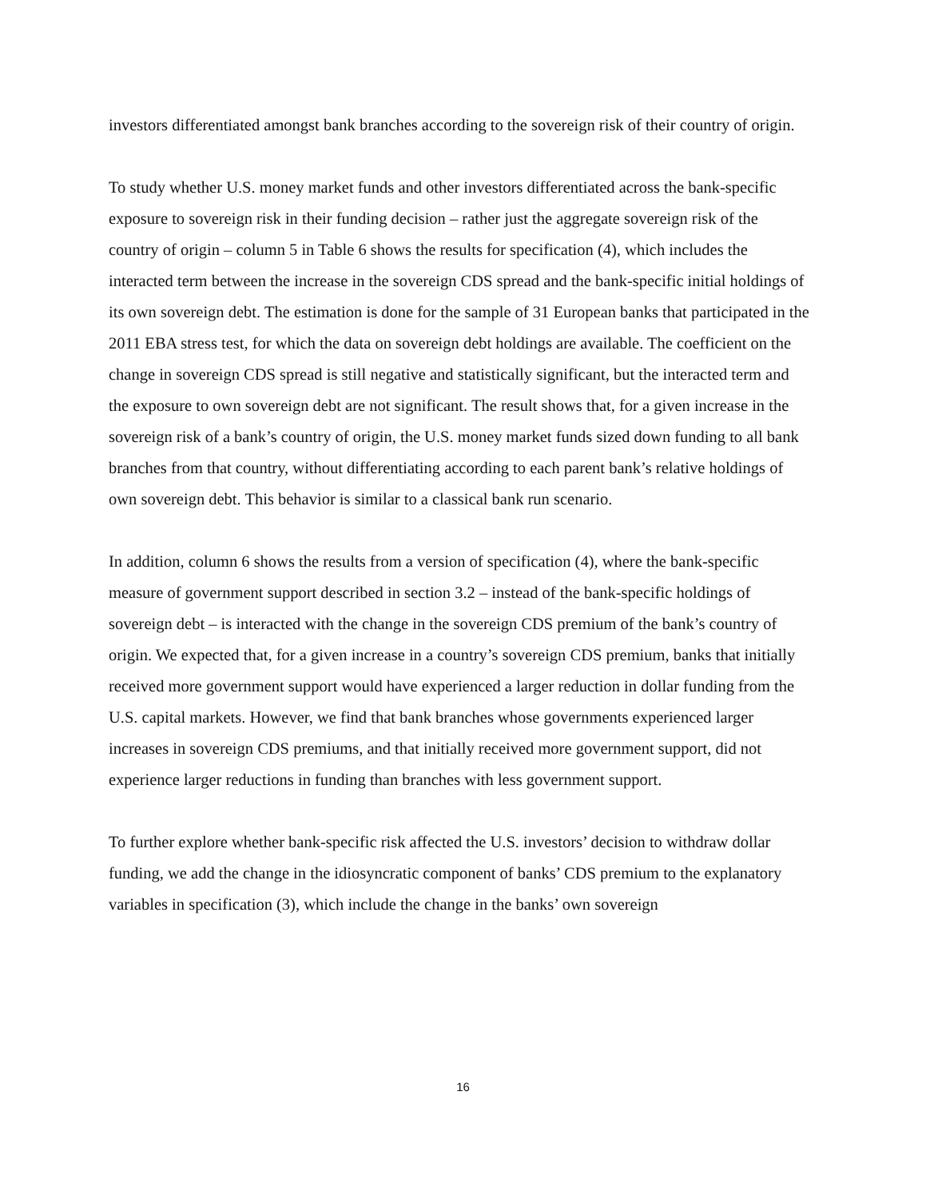investors differentiated amongst bank branches according to the sovereign risk of their country of origin.
To study whether U.S. money market funds and other investors differentiated across the bank-specific exposure to sovereign risk in their funding decision – rather just the aggregate sovereign risk of the country of origin – column 5 in Table 6 shows the results for specification (4), which includes the interacted term between the increase in the sovereign CDS spread and the bank-specific initial holdings of its own sovereign debt. The estimation is done for the sample of 31 European banks that participated in the 2011 EBA stress test, for which the data on sovereign debt holdings are available. The coefficient on the change in sovereign CDS spread is still negative and statistically significant, but the interacted term and the exposure to own sovereign debt are not significant. The result shows that, for a given increase in the sovereign risk of a bank’s country of origin, the U.S. money market funds sized down funding to all bank branches from that country, without differentiating according to each parent bank’s relative holdings of own sovereign debt. This behavior is similar to a classical bank run scenario.
In addition, column 6 shows the results from a version of specification (4), where the bank-specific measure of government support described in section 3.2 – instead of the bank-specific holdings of sovereign debt – is interacted with the change in the sovereign CDS premium of the bank’s country of origin. We expected that, for a given increase in a country’s sovereign CDS premium, banks that initially received more government support would have experienced a larger reduction in dollar funding from the U.S. capital markets. However, we find that bank branches whose governments experienced larger increases in sovereign CDS premiums, and that initially received more government support, did not experience larger reductions in funding than branches with less government support.
To further explore whether bank-specific risk affected the U.S. investors’ decision to withdraw dollar funding, we add the change in the idiosyncratic component of banks’ CDS premium to the explanatory variables in specification (3), which include the change in the banks’ own sovereign
16